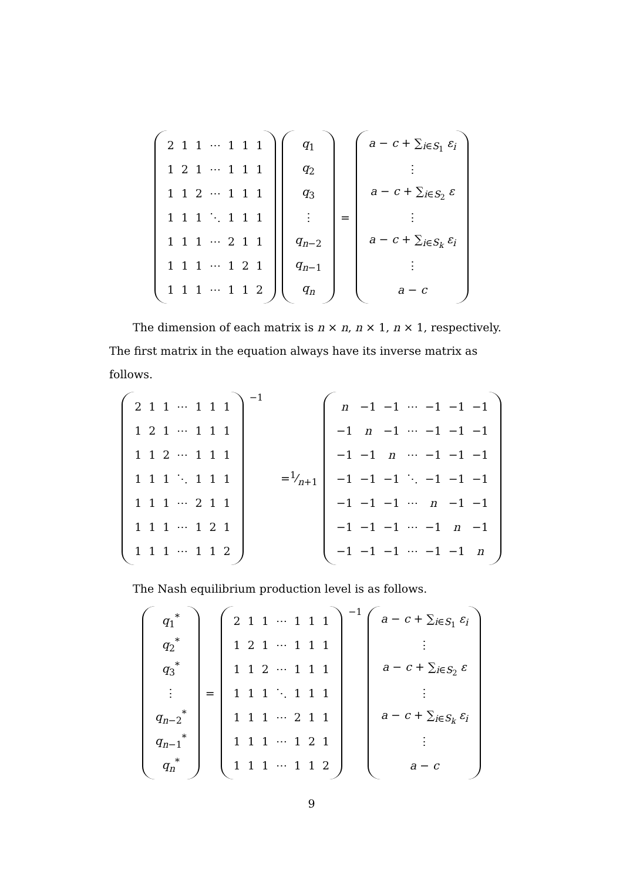| 2 | 1 | 1 | ⋯ | 1 | 1 | 1 |
| 1 | 2 | 1 | ⋯ | 1 | 1 | 1 |
| 1 | 1 | 2 | ⋯ | 1 | 1 | 1 |
| 1 | 1 | 1 | ⋱ | 1 | 1 | 1 |
| 1 | 1 | 1 | ⋯ | 2 | 1 | 1 |
| 1 | 1 | 1 | ⋯ | 1 | 2 | 1 |
| 1 | 1 | 1 | ⋯ | 1 | 1 | 2 |
| q<sub>1</sub> |
| q<sub>2</sub> |
| q<sub>3</sub> |
| ⋮ |
| q<sub>n−2</sub> |
| q<sub>n−1</sub> |
| q<sub>n</sub> |
=
| a − c + ∑<sub>i∈S<sub>1</sub></sub> ε<sub>i</sub> |
| ⋮ |
| a − c + ∑<sub>i∈S<sub>2</sub></sub> ε |
| ⋮ |
| a − c + ∑<sub>i∈S<sub>k</sub></sub> ε<sub>i</sub> |
| ⋮ |
| a − c |
The dimension of each matrix is n × n, n × 1, n × 1, respectively. The first matrix in the equation always have its inverse matrix as follows.
| 2 | 1 | 1 | ⋯ | 1 | 1 | 1 |
| 1 | 2 | 1 | ⋯ | 1 | 1 | 1 |
| 1 | 1 | 2 | ⋯ | 1 | 1 | 1 |
| 1 | 1 | 1 | ⋱ | 1 | 1 | 1 |
| 1 | 1 | 1 | ⋯ | 2 | 1 | 1 |
| 1 | 1 | 1 | ⋯ | 1 | 2 | 1 |
| 1 | 1 | 1 | ⋯ | 1 | 1 | 2 |
<sup>−1</sup> =1⁄n+1
| n | −1 | −1 | ⋯ | −1 | −1 | −1 |
| −1 | n | −1 | ⋯ | −1 | −1 | −1 |
| −1 | −1 | n | ⋯ | −1 | −1 | −1 |
| −1 | −1 | −1 | ⋱ | −1 | −1 | −1 |
| −1 | −1 | −1 | ⋯ | n | −1 | −1 |
| −1 | −1 | −1 | ⋯ | −1 | n | −1 |
| −1 | −1 | −1 | ⋯ | −1 | −1 | n |
The Nash equilibrium production level is as follows.
| q<sub>1</sub><sup>*</sup> |
| q<sub>2</sub><sup>*</sup> |
| q<sub>3</sub><sup>*</sup> |
| ⋮ |
| q<sub>n−2</sub><sup>*</sup> |
| q<sub>n−1</sub><sup>*</sup> |
| q<sub>n</sub><sup>*</sup> |
=
| 2 | 1 | 1 | ⋯ | 1 | 1 | 1 |
| 1 | 2 | 1 | ⋯ | 1 | 1 | 1 |
| 1 | 1 | 2 | ⋯ | 1 | 1 | 1 |
| 1 | 1 | 1 | ⋱ | 1 | 1 | 1 |
| 1 | 1 | 1 | ⋯ | 2 | 1 | 1 |
| 1 | 1 | 1 | ⋯ | 1 | 2 | 1 |
| 1 | 1 | 1 | ⋯ | 1 | 1 | 2 |
<sup>−1</sup>
| a − c + ∑<sub>i∈S<sub>1</sub></sub> ε<sub>i</sub> |
| ⋮ |
| a − c + ∑<sub>i∈S<sub>2</sub></sub> ε |
| ⋮ |
| a − c + ∑<sub>i∈S<sub>k</sub></sub> ε<sub>i</sub> |
| ⋮ |
| a − c |
9